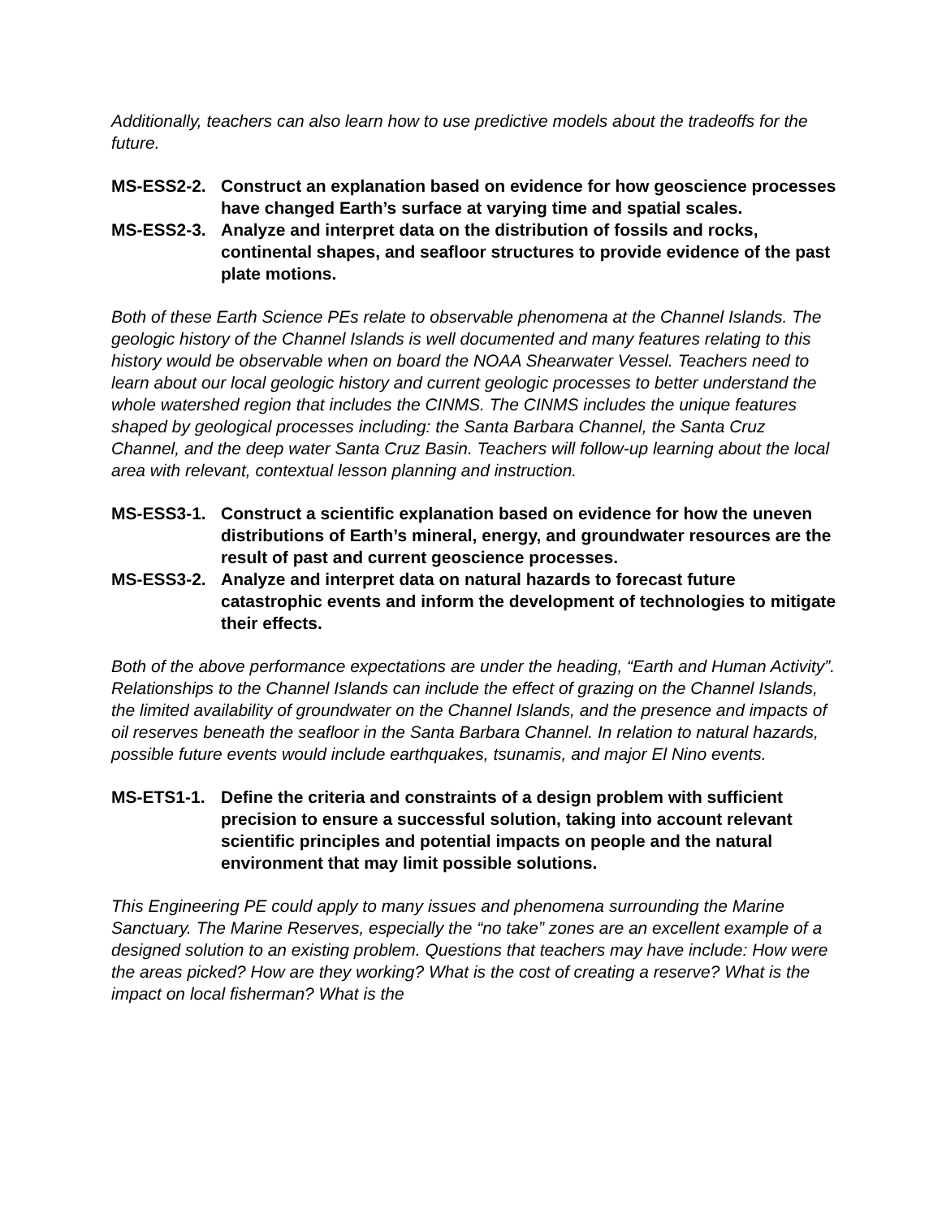Additionally, teachers can also learn how to use predictive models about the tradeoffs for the future.
MS-ESS2-2. Construct an explanation based on evidence for how geoscience processes have changed Earth’s surface at varying time and spatial scales.
MS-ESS2-3. Analyze and interpret data on the distribution of fossils and rocks, continental shapes, and seafloor structures to provide evidence of the past plate motions.
Both of these Earth Science PEs relate to observable phenomena at the Channel Islands. The geologic history of the Channel Islands is well documented and many features relating to this history would be observable when on board the NOAA Shearwater Vessel. Teachers need to learn about our local geologic history and current geologic processes to better understand the whole watershed region that includes the CINMS. The CINMS includes the unique features shaped by geological processes including: the Santa Barbara Channel, the Santa Cruz Channel, and the deep water Santa Cruz Basin. Teachers will follow-up learning about the local area with relevant, contextual lesson planning and instruction.
MS-ESS3-1. Construct a scientific explanation based on evidence for how the uneven distributions of Earth’s mineral, energy, and groundwater resources are the result of past and current geoscience processes.
MS-ESS3-2. Analyze and interpret data on natural hazards to forecast future catastrophic events and inform the development of technologies to mitigate their effects.
Both of the above performance expectations are under the heading, “Earth and Human Activity”. Relationships to the Channel Islands can include the effect of grazing on the Channel Islands, the limited availability of groundwater on the Channel Islands, and the presence and impacts of oil reserves beneath the seafloor in the Santa Barbara Channel. In relation to natural hazards, possible future events would include earthquakes, tsunamis, and major El Nino events.
MS-ETS1-1. Define the criteria and constraints of a design problem with sufficient precision to ensure a successful solution, taking into account relevant scientific principles and potential impacts on people and the natural environment that may limit possible solutions.
This Engineering PE could apply to many issues and phenomena surrounding the Marine Sanctuary. The Marine Reserves, especially the “no take” zones are an excellent example of a designed solution to an existing problem. Questions that teachers may have include: How were the areas picked? How are they working? What is the cost of creating a reserve? What is the impact on local fisherman? What is the